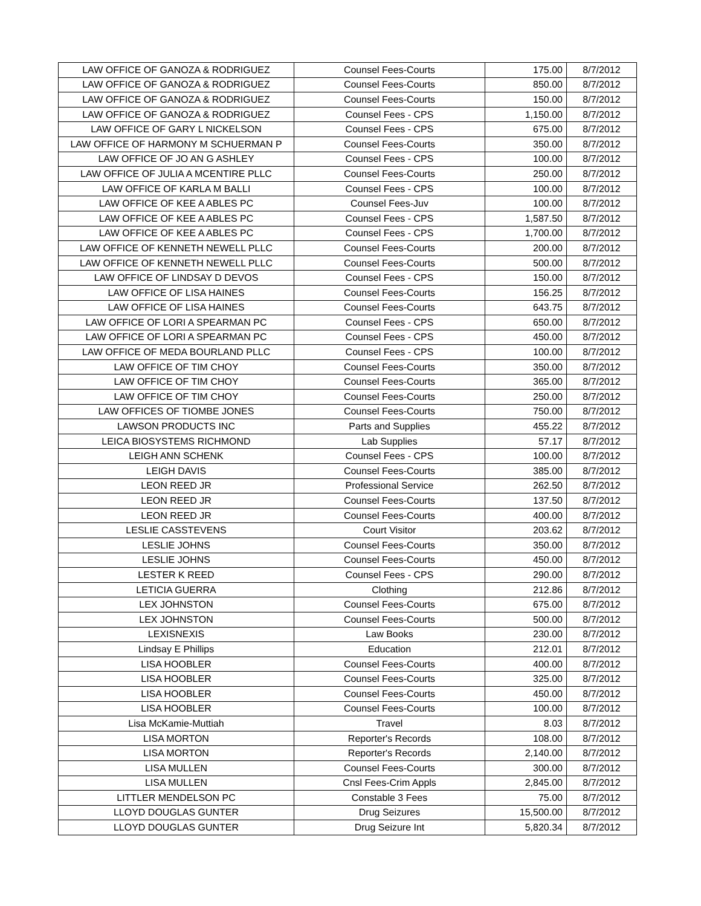| LAW OFFICE OF GANOZA & RODRIGUEZ | Counsel Fees-Courts | 175.00 | 8/7/2012 |
| LAW OFFICE OF GANOZA & RODRIGUEZ | Counsel Fees-Courts | 850.00 | 8/7/2012 |
| LAW OFFICE OF GANOZA & RODRIGUEZ | Counsel Fees-Courts | 150.00 | 8/7/2012 |
| LAW OFFICE OF GANOZA & RODRIGUEZ | Counsel Fees - CPS | 1,150.00 | 8/7/2012 |
| LAW OFFICE OF GARY L NICKELSON | Counsel Fees - CPS | 675.00 | 8/7/2012 |
| LAW OFFICE OF HARMONY M SCHUERMAN P | Counsel Fees-Courts | 350.00 | 8/7/2012 |
| LAW OFFICE OF JO AN G ASHLEY | Counsel Fees - CPS | 100.00 | 8/7/2012 |
| LAW OFFICE OF JULIA A MCENTIRE PLLC | Counsel Fees-Courts | 250.00 | 8/7/2012 |
| LAW OFFICE OF KARLA M BALLI | Counsel Fees - CPS | 100.00 | 8/7/2012 |
| LAW OFFICE OF KEE A ABLES PC | Counsel Fees-Juv | 100.00 | 8/7/2012 |
| LAW OFFICE OF KEE A ABLES PC | Counsel Fees - CPS | 1,587.50 | 8/7/2012 |
| LAW OFFICE OF KEE A ABLES PC | Counsel Fees - CPS | 1,700.00 | 8/7/2012 |
| LAW OFFICE OF KENNETH NEWELL PLLC | Counsel Fees-Courts | 200.00 | 8/7/2012 |
| LAW OFFICE OF KENNETH NEWELL PLLC | Counsel Fees-Courts | 500.00 | 8/7/2012 |
| LAW OFFICE OF LINDSAY D DEVOS | Counsel Fees - CPS | 150.00 | 8/7/2012 |
| LAW OFFICE OF LISA HAINES | Counsel Fees-Courts | 156.25 | 8/7/2012 |
| LAW OFFICE OF LISA HAINES | Counsel Fees-Courts | 643.75 | 8/7/2012 |
| LAW OFFICE OF LORI A SPEARMAN PC | Counsel Fees - CPS | 650.00 | 8/7/2012 |
| LAW OFFICE OF LORI A SPEARMAN PC | Counsel Fees - CPS | 450.00 | 8/7/2012 |
| LAW OFFICE OF MEDA BOURLAND PLLC | Counsel Fees - CPS | 100.00 | 8/7/2012 |
| LAW OFFICE OF TIM CHOY | Counsel Fees-Courts | 350.00 | 8/7/2012 |
| LAW OFFICE OF TIM CHOY | Counsel Fees-Courts | 365.00 | 8/7/2012 |
| LAW OFFICE OF TIM CHOY | Counsel Fees-Courts | 250.00 | 8/7/2012 |
| LAW OFFICES OF TIOMBE JONES | Counsel Fees-Courts | 750.00 | 8/7/2012 |
| LAWSON PRODUCTS INC | Parts and Supplies | 455.22 | 8/7/2012 |
| LEICA BIOSYSTEMS RICHMOND | Lab Supplies | 57.17 | 8/7/2012 |
| LEIGH ANN SCHENK | Counsel Fees - CPS | 100.00 | 8/7/2012 |
| LEIGH DAVIS | Counsel Fees-Courts | 385.00 | 8/7/2012 |
| LEON REED JR | Professional Service | 262.50 | 8/7/2012 |
| LEON REED JR | Counsel Fees-Courts | 137.50 | 8/7/2012 |
| LEON REED JR | Counsel Fees-Courts | 400.00 | 8/7/2012 |
| LESLIE CASSTEVENS | Court Visitor | 203.62 | 8/7/2012 |
| LESLIE JOHNS | Counsel Fees-Courts | 350.00 | 8/7/2012 |
| LESLIE JOHNS | Counsel Fees-Courts | 450.00 | 8/7/2012 |
| LESTER K REED | Counsel Fees - CPS | 290.00 | 8/7/2012 |
| LETICIA GUERRA | Clothing | 212.86 | 8/7/2012 |
| LEX JOHNSTON | Counsel Fees-Courts | 675.00 | 8/7/2012 |
| LEX JOHNSTON | Counsel Fees-Courts | 500.00 | 8/7/2012 |
| LEXISNEXIS | Law Books | 230.00 | 8/7/2012 |
| Lindsay E Phillips | Education | 212.01 | 8/7/2012 |
| LISA HOOBLER | Counsel Fees-Courts | 400.00 | 8/7/2012 |
| LISA HOOBLER | Counsel Fees-Courts | 325.00 | 8/7/2012 |
| LISA HOOBLER | Counsel Fees-Courts | 450.00 | 8/7/2012 |
| LISA HOOBLER | Counsel Fees-Courts | 100.00 | 8/7/2012 |
| Lisa McKamie-Muttiah | Travel | 8.03 | 8/7/2012 |
| LISA MORTON | Reporter's Records | 108.00 | 8/7/2012 |
| LISA MORTON | Reporter's Records | 2,140.00 | 8/7/2012 |
| LISA MULLEN | Counsel Fees-Courts | 300.00 | 8/7/2012 |
| LISA MULLEN | Cnsl Fees-Crim Appls | 2,845.00 | 8/7/2012 |
| LITTLER MENDELSON PC | Constable 3 Fees | 75.00 | 8/7/2012 |
| LLOYD DOUGLAS GUNTER | Drug Seizures | 15,500.00 | 8/7/2012 |
| LLOYD DOUGLAS GUNTER | Drug Seizure Int | 5,820.34 | 8/7/2012 |